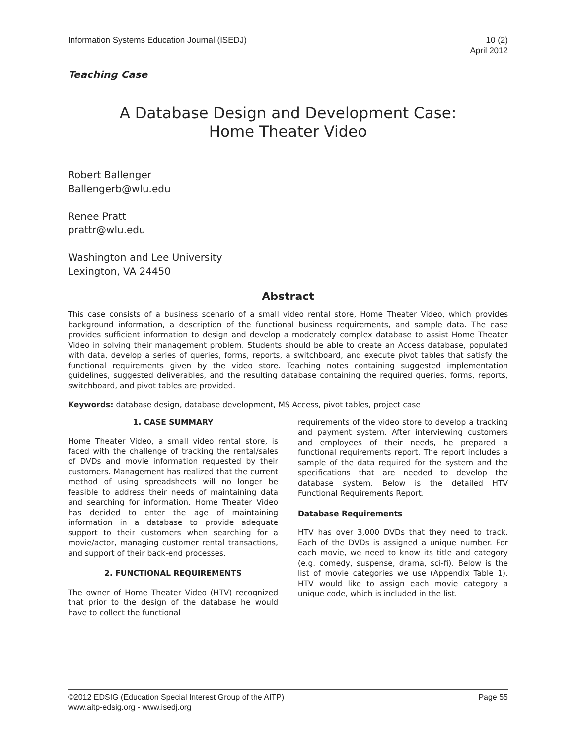Information Systems Education Journal (ISEDJ)
10 (2)
April 2012
Teaching Case
A Database Design and Development Case:
Home Theater Video
Robert Ballenger
Ballengerb@wlu.edu
Renee Pratt
prattr@wlu.edu
Washington and Lee University
Lexington, VA 24450
Abstract
This case consists of a business scenario of a small video rental store, Home Theater Video, which provides background information, a description of the functional business requirements, and sample data. The case provides sufficient information to design and develop a moderately complex database to assist Home Theater Video in solving their management problem. Students should be able to create an Access database, populated with data, develop a series of queries, forms, reports, a switchboard, and execute pivot tables that satisfy the functional requirements given by the video store. Teaching notes containing suggested implementation guidelines, suggested deliverables, and the resulting database containing the required queries, forms, reports, switchboard, and pivot tables are provided.
Keywords: database design, database development, MS Access, pivot tables, project case
1. CASE SUMMARY
Home Theater Video, a small video rental store, is faced with the challenge of tracking the rental/sales of DVDs and movie information requested by their customers. Management has realized that the current method of using spreadsheets will no longer be feasible to address their needs of maintaining data and searching for information. Home Theater Video has decided to enter the age of maintaining information in a database to provide adequate support to their customers when searching for a movie/actor, managing customer rental transactions, and support of their back-end processes.
2. FUNCTIONAL REQUIREMENTS
The owner of Home Theater Video (HTV) recognized that prior to the design of the database he would have to collect the functional
requirements of the video store to develop a tracking and payment system. After interviewing customers and employees of their needs, he prepared a functional requirements report. The report includes a sample of the data required for the system and the specifications that are needed to develop the database system. Below is the detailed HTV Functional Requirements Report.
Database Requirements
HTV has over 3,000 DVDs that they need to track. Each of the DVDs is assigned a unique number. For each movie, we need to know its title and category (e.g. comedy, suspense, drama, sci-fi). Below is the list of movie categories we use (Appendix Table 1). HTV would like to assign each movie category a unique code, which is included in the list.
©2012 EDSIG (Education Special Interest Group of the AITP)
www.aitp-edsig.org - www.isedj.org
Page 55